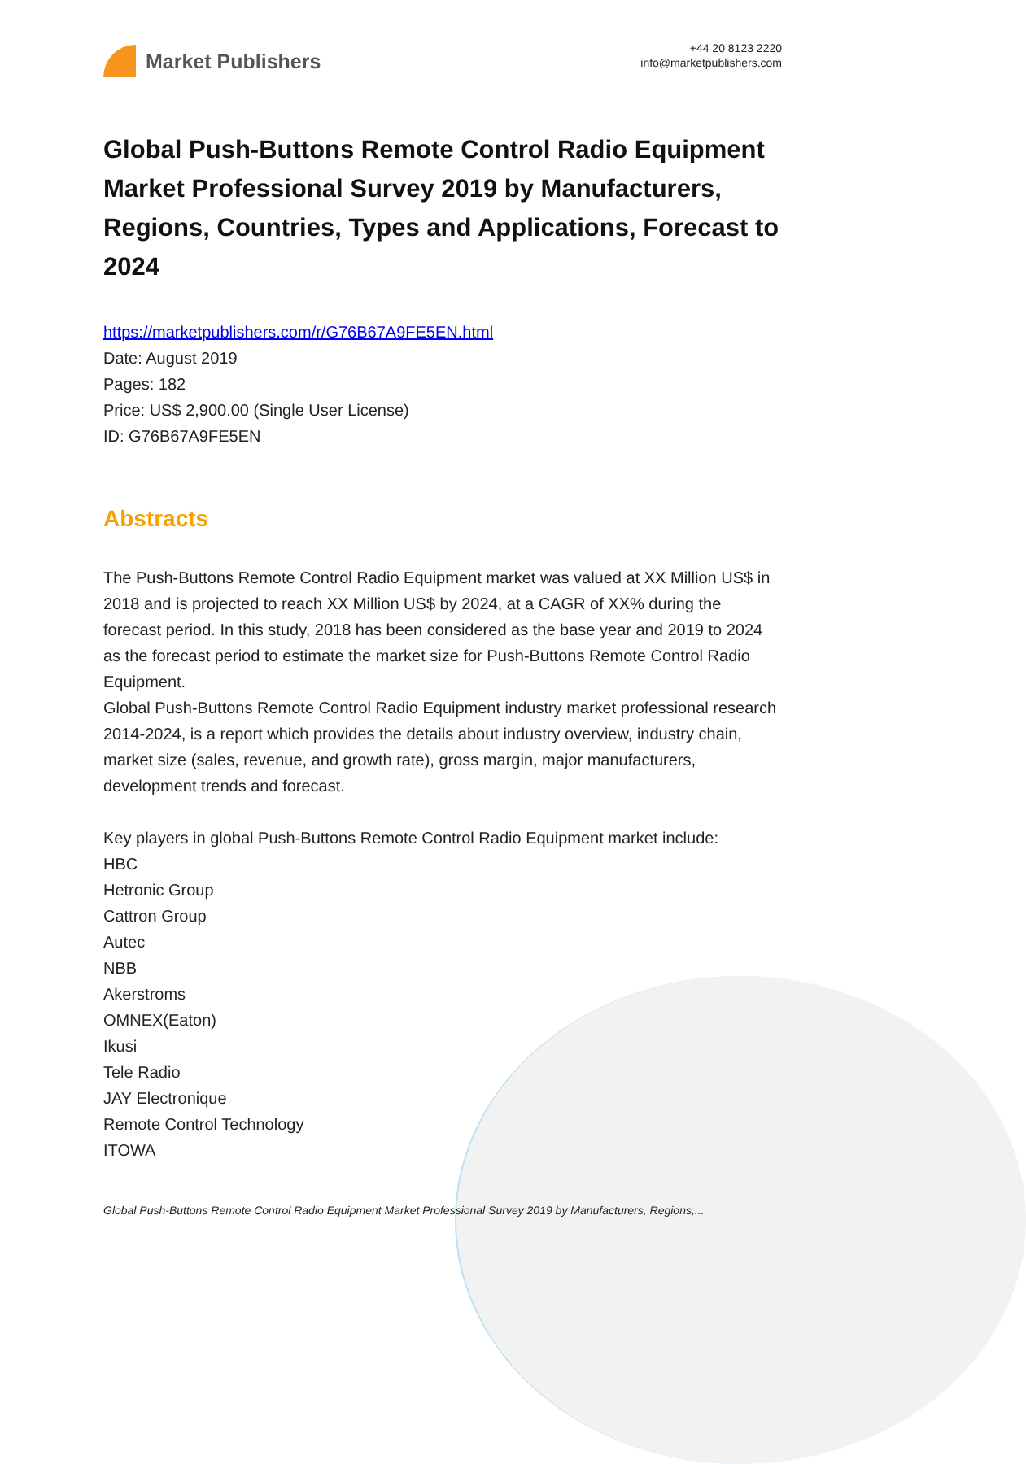Market Publishers
+44 20 8123 2220
info@marketpublishers.com
Global Push-Buttons Remote Control Radio Equipment Market Professional Survey 2019 by Manufacturers, Regions, Countries, Types and Applications, Forecast to 2024
https://marketpublishers.com/r/G76B67A9FE5EN.html
Date: August 2019
Pages: 182
Price: US$ 2,900.00 (Single User License)
ID: G76B67A9FE5EN
Abstracts
The Push-Buttons Remote Control Radio Equipment market was valued at XX Million US$ in 2018 and is projected to reach XX Million US$ by 2024, at a CAGR of XX% during the forecast period. In this study, 2018 has been considered as the base year and 2019 to 2024 as the forecast period to estimate the market size for Push-Buttons Remote Control Radio Equipment.
Global Push-Buttons Remote Control Radio Equipment industry market professional research 2014-2024, is a report which provides the details about industry overview, industry chain, market size (sales, revenue, and growth rate), gross margin, major manufacturers, development trends and forecast.
Key players in global Push-Buttons Remote Control Radio Equipment market include:
HBC
Hetronic Group
Cattron Group
Autec
NBB
Akerstroms
OMNEX(Eaton)
Ikusi
Tele Radio
JAY Electronique
Remote Control Technology
ITOWA
Global Push-Buttons Remote Control Radio Equipment Market Professional Survey 2019 by Manufacturers, Regions,...